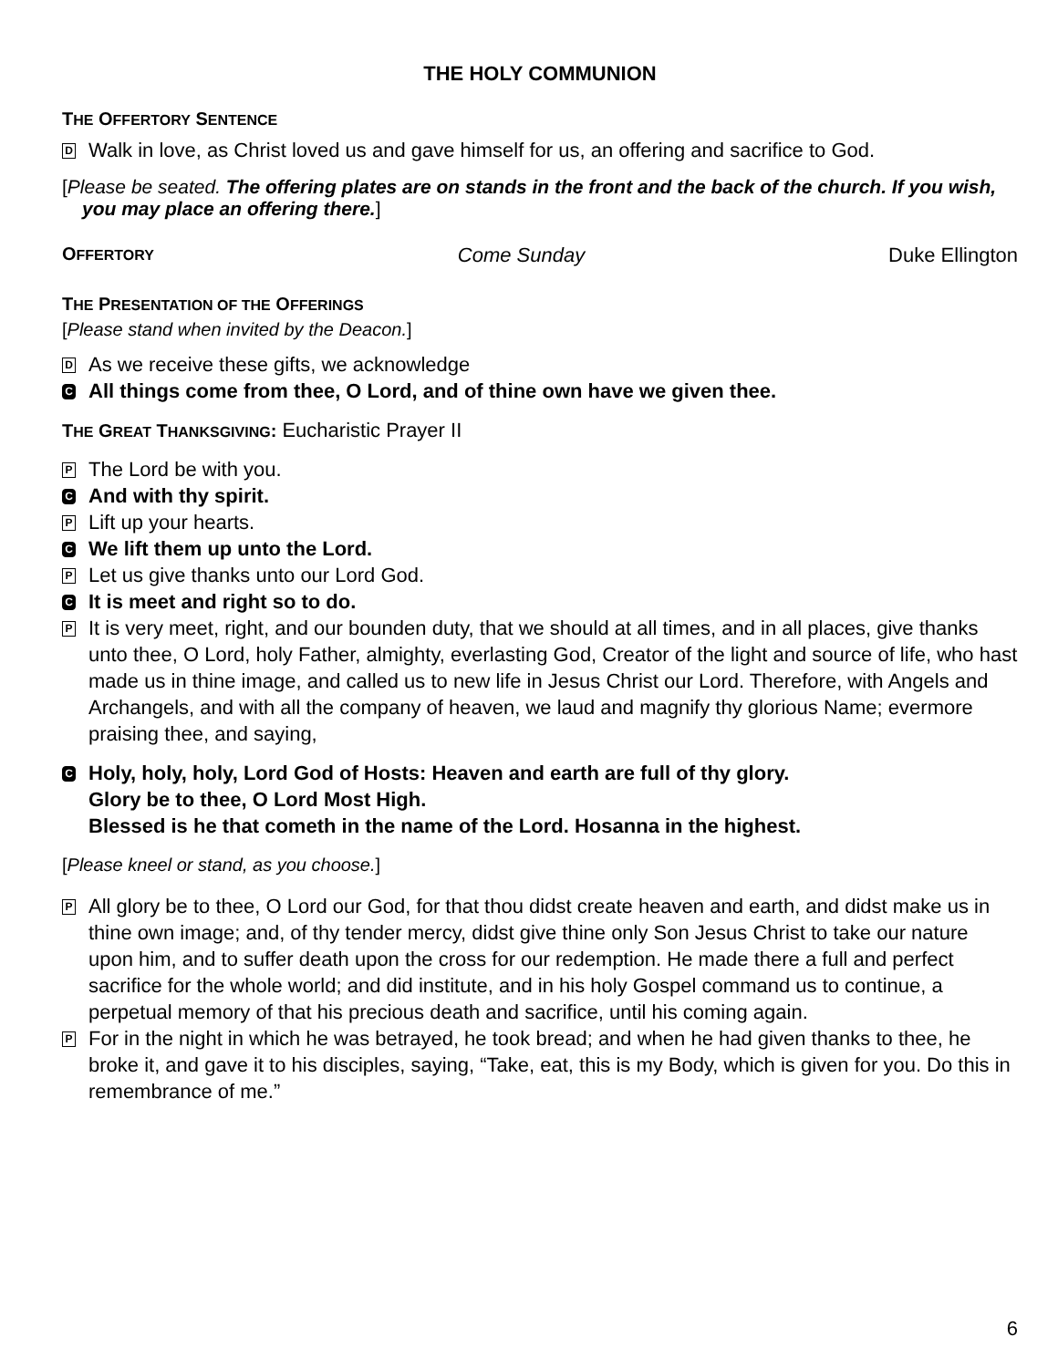THE HOLY COMMUNION
THE OFFERTORY SENTENCE
D Walk in love, as Christ loved us and gave himself for us, an offering and sacrifice to God.
[Please be seated. The offering plates are on stands in the front and the back of the church. If you wish, you may place an offering there.]
OFFERTORY Come Sunday Duke Ellington
THE PRESENTATION OF THE OFFERINGS
[Please stand when invited by the Deacon.]
D As we receive these gifts, we acknowledge
C All things come from thee, O Lord, and of thine own have we given thee.
THE GREAT THANKSGIVING: Eucharistic Prayer II
P The Lord be with you.
C And with thy spirit.
P Lift up your hearts.
C We lift them up unto the Lord.
P Let us give thanks unto our Lord God.
C It is meet and right so to do.
P It is very meet, right, and our bounden duty, that we should at all times, and in all places, give thanks unto thee, O Lord, holy Father, almighty, everlasting God, Creator of the light and source of life, who hast made us in thine image, and called us to new life in Jesus Christ our Lord. Therefore, with Angels and Archangels, and with all the company of heaven, we laud and magnify thy glorious Name; evermore praising thee, and saying,
C Holy, holy, holy, Lord God of Hosts: Heaven and earth are full of thy glory.
Glory be to thee, O Lord Most High.
Blessed is he that cometh in the name of the Lord. Hosanna in the highest.
[Please kneel or stand, as you choose.]
P All glory be to thee, O Lord our God, for that thou didst create heaven and earth, and didst make us in thine own image; and, of thy tender mercy, didst give thine only Son Jesus Christ to take our nature upon him, and to suffer death upon the cross for our redemption. He made there a full and perfect sacrifice for the whole world; and did institute, and in his holy Gospel command us to continue, a perpetual memory of that his precious death and sacrifice, until his coming again.
P For in the night in which he was betrayed, he took bread; and when he had given thanks to thee, he broke it, and gave it to his disciples, saying, “Take, eat, this is my Body, which is given for you. Do this in remembrance of me.”
6